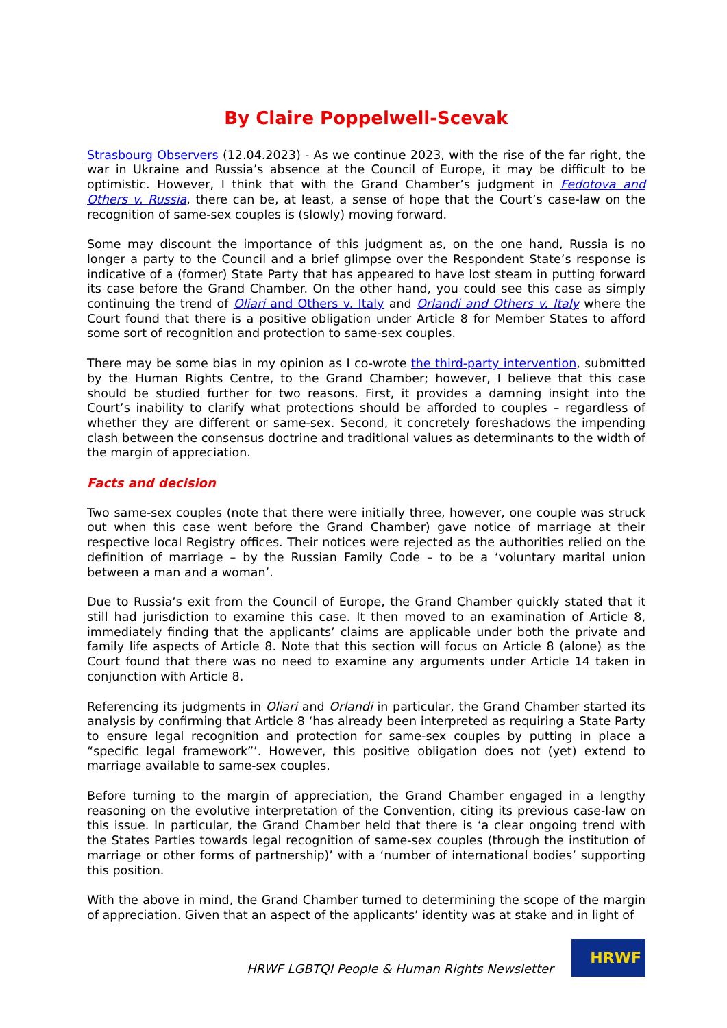By Claire Poppelwell-Scevak
Strasbourg Observers (12.04.2023) - As we continue 2023, with the rise of the far right, the war in Ukraine and Russia’s absence at the Council of Europe, it may be difficult to be optimistic. However, I think that with the Grand Chamber’s judgment in Fedotova and Others v. Russia, there can be, at least, a sense of hope that the Court’s case-law on the recognition of same-sex couples is (slowly) moving forward.
Some may discount the importance of this judgment as, on the one hand, Russia is no longer a party to the Council and a brief glimpse over the Respondent State’s response is indicative of a (former) State Party that has appeared to have lost steam in putting forward its case before the Grand Chamber. On the other hand, you could see this case as simply continuing the trend of Oliari and Others v. Italy and Orlandi and Others v. Italy where the Court found that there is a positive obligation under Article 8 for Member States to afford some sort of recognition and protection to same-sex couples.
There may be some bias in my opinion as I co-wrote the third-party intervention, submitted by the Human Rights Centre, to the Grand Chamber; however, I believe that this case should be studied further for two reasons. First, it provides a damning insight into the Court’s inability to clarify what protections should be afforded to couples – regardless of whether they are different or same-sex. Second, it concretely foreshadows the impending clash between the consensus doctrine and traditional values as determinants to the width of the margin of appreciation.
Facts and decision
Two same-sex couples (note that there were initially three, however, one couple was struck out when this case went before the Grand Chamber) gave notice of marriage at their respective local Registry offices. Their notices were rejected as the authorities relied on the definition of marriage – by the Russian Family Code – to be a ‘voluntary marital union between a man and a woman’.
Due to Russia’s exit from the Council of Europe, the Grand Chamber quickly stated that it still had jurisdiction to examine this case. It then moved to an examination of Article 8, immediately finding that the applicants’ claims are applicable under both the private and family life aspects of Article 8. Note that this section will focus on Article 8 (alone) as the Court found that there was no need to examine any arguments under Article 14 taken in conjunction with Article 8.
Referencing its judgments in Oliari and Orlandi in particular, the Grand Chamber started its analysis by confirming that Article 8 ‘has already been interpreted as requiring a State Party to ensure legal recognition and protection for same-sex couples by putting in place a “specific legal framework”’. However, this positive obligation does not (yet) extend to marriage available to same-sex couples.
Before turning to the margin of appreciation, the Grand Chamber engaged in a lengthy reasoning on the evolutive interpretation of the Convention, citing its previous case-law on this issue. In particular, the Grand Chamber held that there is ‘a clear ongoing trend with the States Parties towards legal recognition of same-sex couples (through the institution of marriage or other forms of partnership)’ with a ‘number of international bodies’ supporting this position.
With the above in mind, the Grand Chamber turned to determining the scope of the margin of appreciation. Given that an aspect of the applicants’ identity was at stake and in light of
HRWF LGBTQI People & Human Rights Newsletter
HRWF